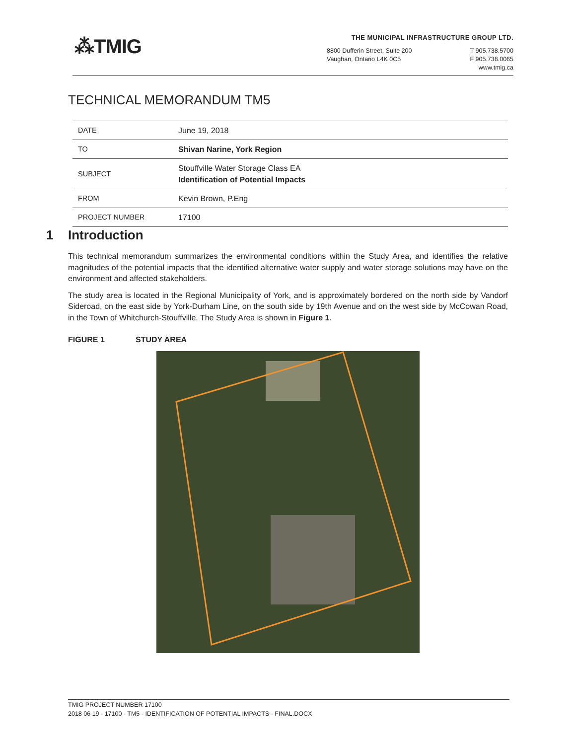⁂TMIG
THE MUNICIPAL INFRASTRUCTURE GROUP LTD.
8800 Dufferin Street, Suite 200
Vaughan, Ontario L4K 0C5
T 905.738.5700
F 905.738.0065
www.tmig.ca
TECHNICAL MEMORANDUM TM5
| DATE | June 19, 2018 |
| TO | Shivan Narine, York Region |
| SUBJECT | Stouffville Water Storage Class EA Identification of Potential Impacts |
| FROM | Kevin Brown, P.Eng |
| PROJECT NUMBER | 17100 |
1 Introduction
This technical memorandum summarizes the environmental conditions within the Study Area, and identifies the relative magnitudes of the potential impacts that the identified alternative water supply and water storage solutions may have on the environment and affected stakeholders.
The study area is located in the Regional Municipality of York, and is approximately bordered on the north side by Vandorf Sideroad, on the east side by York-Durham Line, on the south side by 19th Avenue and on the west side by McCowan Road, in the Town of Whitchurch-Stouffville. The Study Area is shown in Figure 1.
FIGURE 1 STUDY AREA
TMIG PROJECT NUMBER 17100
2018 06 19 - 17100 - TM5 - IDENTIFICATION OF POTENTIAL IMPACTS - FINAL.DOCX